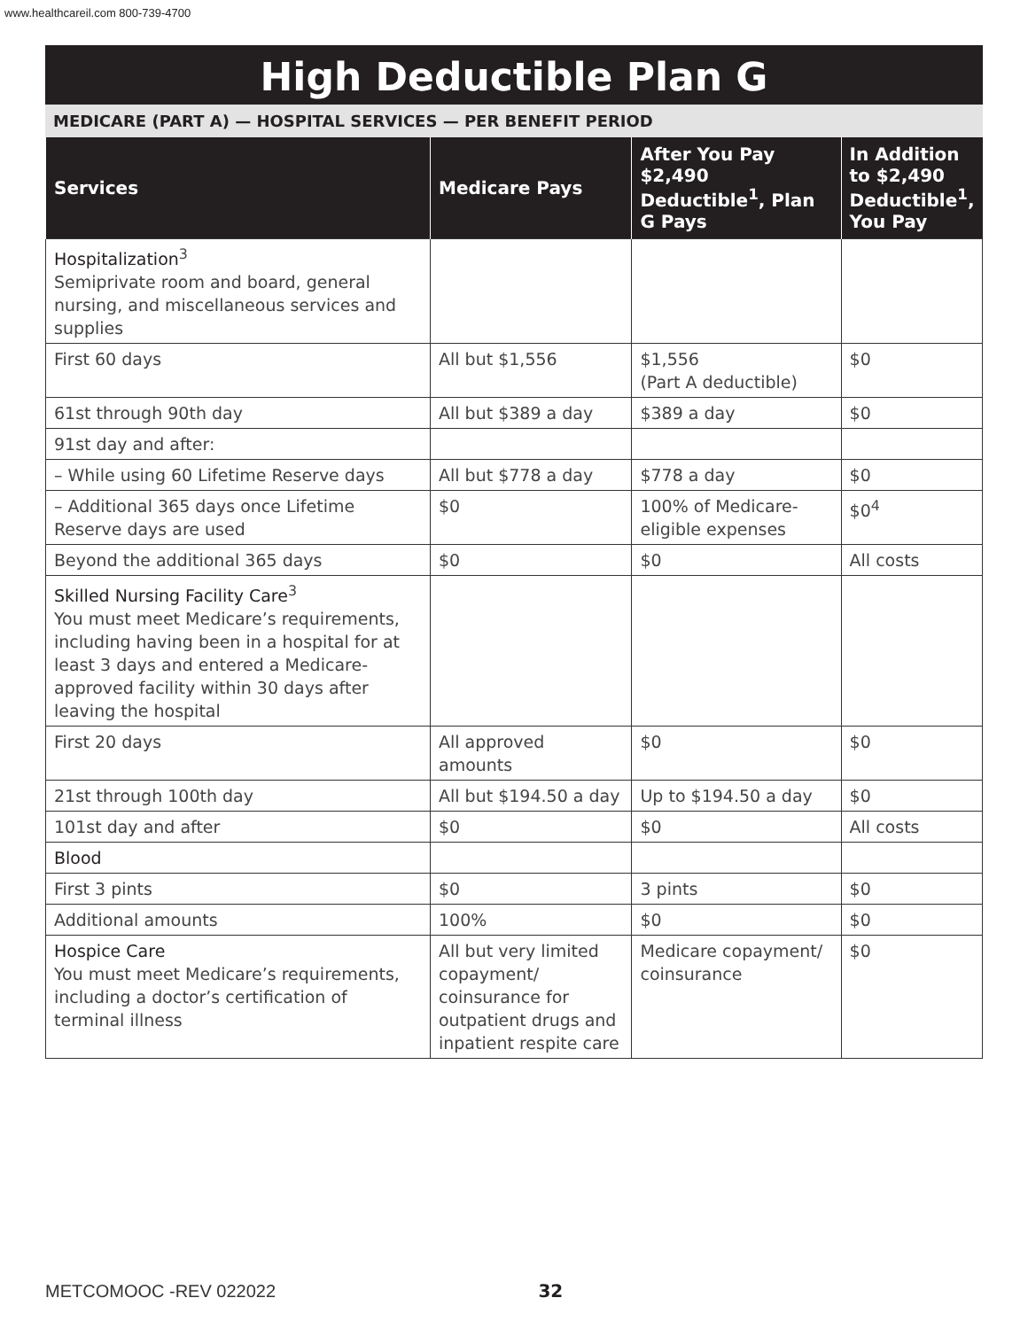www.healthcareil.com 800-739-4700
High Deductible Plan G
MEDICARE (PART A) — HOSPITAL SERVICES — PER BENEFIT PERIOD
| Services | Medicare Pays | After You Pay $2,490 Deductible<sup>1</sup>, Plan G Pays | In Addition to $2,490 Deductible<sup>1</sup>, You Pay |
| --- | --- | --- | --- |
| Hospitalization<sup>3</sup> Semiprivate room and board, general nursing, and miscellaneous services and supplies | | | |
| First 60 days | All but $1,556 | $1,556 (Part A deductible) | $0 |
| 61st through 90th day | All but $389 a day | $389 a day | $0 |
| 91st day and after: | | | |
| – While using 60 Lifetime Reserve days | All but $778 a day | $778 a day | $0 |
| – Additional 365 days once Lifetime Reserve days are used | $0 | 100% of Medicare-eligible expenses | $0<sup>4</sup> |
| Beyond the additional 365 days | $0 | $0 | All costs |
| Skilled Nursing Facility Care<sup>3</sup> You must meet Medicare’s requirements, including having been in a hospital for at least 3 days and entered a Medicare-approved facility within 30 days after leaving the hospital | | | |
| First 20 days | All approved amounts | $0 | $0 |
| 21st through 100th day | All but $194.50 a day | Up to $194.50 a day | $0 |
| 101st day and after | $0 | $0 | All costs |
| Blood | | | |
| First 3 pints | $0 | 3 pints | $0 |
| Additional amounts | 100% | $0 | $0 |
| Hospice Care You must meet Medicare’s requirements, including a doctor’s certification of terminal illness | All but very limited copayment/ coinsurance for outpatient drugs and inpatient respite care | Medicare copayment/ coinsurance | $0 |
METCOMOOC -REV 022022 32